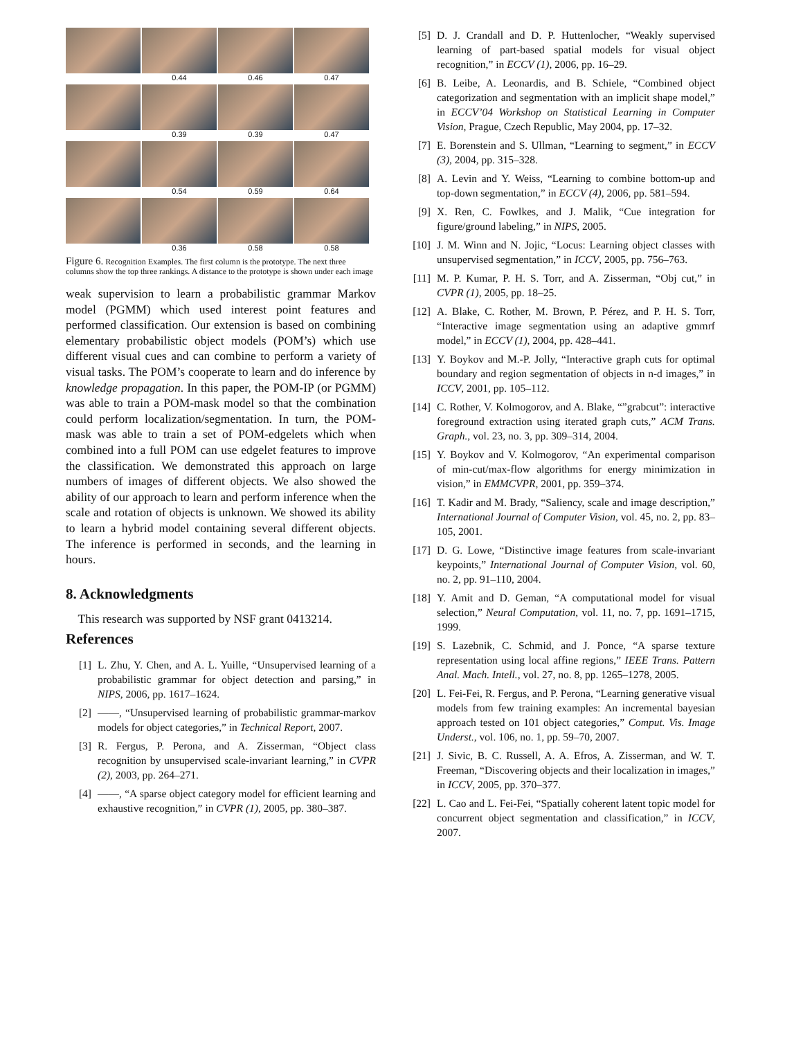0.44
0.46
0.47
0.39
0.39
0.47
0.54
0.59
0.64
0.36
0.58
0.58
Figure 6. Recognition Examples. The first column is the prototype. The next three columns show the top three rankings. A distance to the prototype is shown under each image
weak supervision to learn a probabilistic grammar Markov model (PGMM) which used interest point features and performed classification. Our extension is based on combining elementary probabilistic object models (POM’s) which use different visual cues and can combine to perform a variety of visual tasks. The POM’s cooperate to learn and do inference by knowledge propagation. In this paper, the POM-IP (or PGMM) was able to train a POM-mask model so that the combination could perform localization/segmentation. In turn, the POM-mask was able to train a set of POM-edgelets which when combined into a full POM can use edgelet features to improve the classification. We demonstrated this approach on large numbers of images of different objects. We also showed the ability of our approach to learn and perform inference when the scale and rotation of objects is unknown. We showed its ability to learn a hybrid model containing several different objects. The inference is performed in seconds, and the learning in hours.
8. Acknowledgments
This research was supported by NSF grant 0413214.
References
[1] L. Zhu, Y. Chen, and A. L. Yuille, “Unsupervised learning of a probabilistic grammar for object detection and parsing,” in NIPS, 2006, pp. 1617–1624.
[2] ——, “Unsupervised learning of probabilistic grammar-markov models for object categories,” in Technical Report, 2007.
[3] R. Fergus, P. Perona, and A. Zisserman, “Object class recognition by unsupervised scale-invariant learning,” in CVPR (2), 2003, pp. 264–271.
[4] ——, “A sparse object category model for efficient learning and exhaustive recognition,” in CVPR (1), 2005, pp. 380–387.
[5] D. J. Crandall and D. P. Huttenlocher, “Weakly supervised learning of part-based spatial models for visual object recognition,” in ECCV (1), 2006, pp. 16–29.
[6] B. Leibe, A. Leonardis, and B. Schiele, “Combined object categorization and segmentation with an implicit shape model,” in ECCV’04 Workshop on Statistical Learning in Computer Vision, Prague, Czech Republic, May 2004, pp. 17–32.
[7] E. Borenstein and S. Ullman, “Learning to segment,” in ECCV (3), 2004, pp. 315–328.
[8] A. Levin and Y. Weiss, “Learning to combine bottom-up and top-down segmentation,” in ECCV (4), 2006, pp. 581–594.
[9] X. Ren, C. Fowlkes, and J. Malik, “Cue integration for figure/ground labeling,” in NIPS, 2005.
[10] J. M. Winn and N. Jojic, “Locus: Learning object classes with unsupervised segmentation,” in ICCV, 2005, pp. 756–763.
[11] M. P. Kumar, P. H. S. Torr, and A. Zisserman, “Obj cut,” in CVPR (1), 2005, pp. 18–25.
[12] A. Blake, C. Rother, M. Brown, P. Pérez, and P. H. S. Torr, “Interactive image segmentation using an adaptive gmmrf model,” in ECCV (1), 2004, pp. 428–441.
[13] Y. Boykov and M.-P. Jolly, “Interactive graph cuts for optimal boundary and region segmentation of objects in n-d images,” in ICCV, 2001, pp. 105–112.
[14] C. Rother, V. Kolmogorov, and A. Blake, “”grabcut”: interactive foreground extraction using iterated graph cuts,” ACM Trans. Graph., vol. 23, no. 3, pp. 309–314, 2004.
[15] Y. Boykov and V. Kolmogorov, “An experimental comparison of min-cut/max-flow algorithms for energy minimization in vision,” in EMMCVPR, 2001, pp. 359–374.
[16] T. Kadir and M. Brady, “Saliency, scale and image description,” International Journal of Computer Vision, vol. 45, no. 2, pp. 83–105, 2001.
[17] D. G. Lowe, “Distinctive image features from scale-invariant keypoints,” International Journal of Computer Vision, vol. 60, no. 2, pp. 91–110, 2004.
[18] Y. Amit and D. Geman, “A computational model for visual selection,” Neural Computation, vol. 11, no. 7, pp. 1691–1715, 1999.
[19] S. Lazebnik, C. Schmid, and J. Ponce, “A sparse texture representation using local affine regions,” IEEE Trans. Pattern Anal. Mach. Intell., vol. 27, no. 8, pp. 1265–1278, 2005.
[20] L. Fei-Fei, R. Fergus, and P. Perona, “Learning generative visual models from few training examples: An incremental bayesian approach tested on 101 object categories,” Comput. Vis. Image Underst., vol. 106, no. 1, pp. 59–70, 2007.
[21] J. Sivic, B. C. Russell, A. A. Efros, A. Zisserman, and W. T. Freeman, “Discovering objects and their localization in images,” in ICCV, 2005, pp. 370–377.
[22] L. Cao and L. Fei-Fei, “Spatially coherent latent topic model for concurrent object segmentation and classification,” in ICCV, 2007.